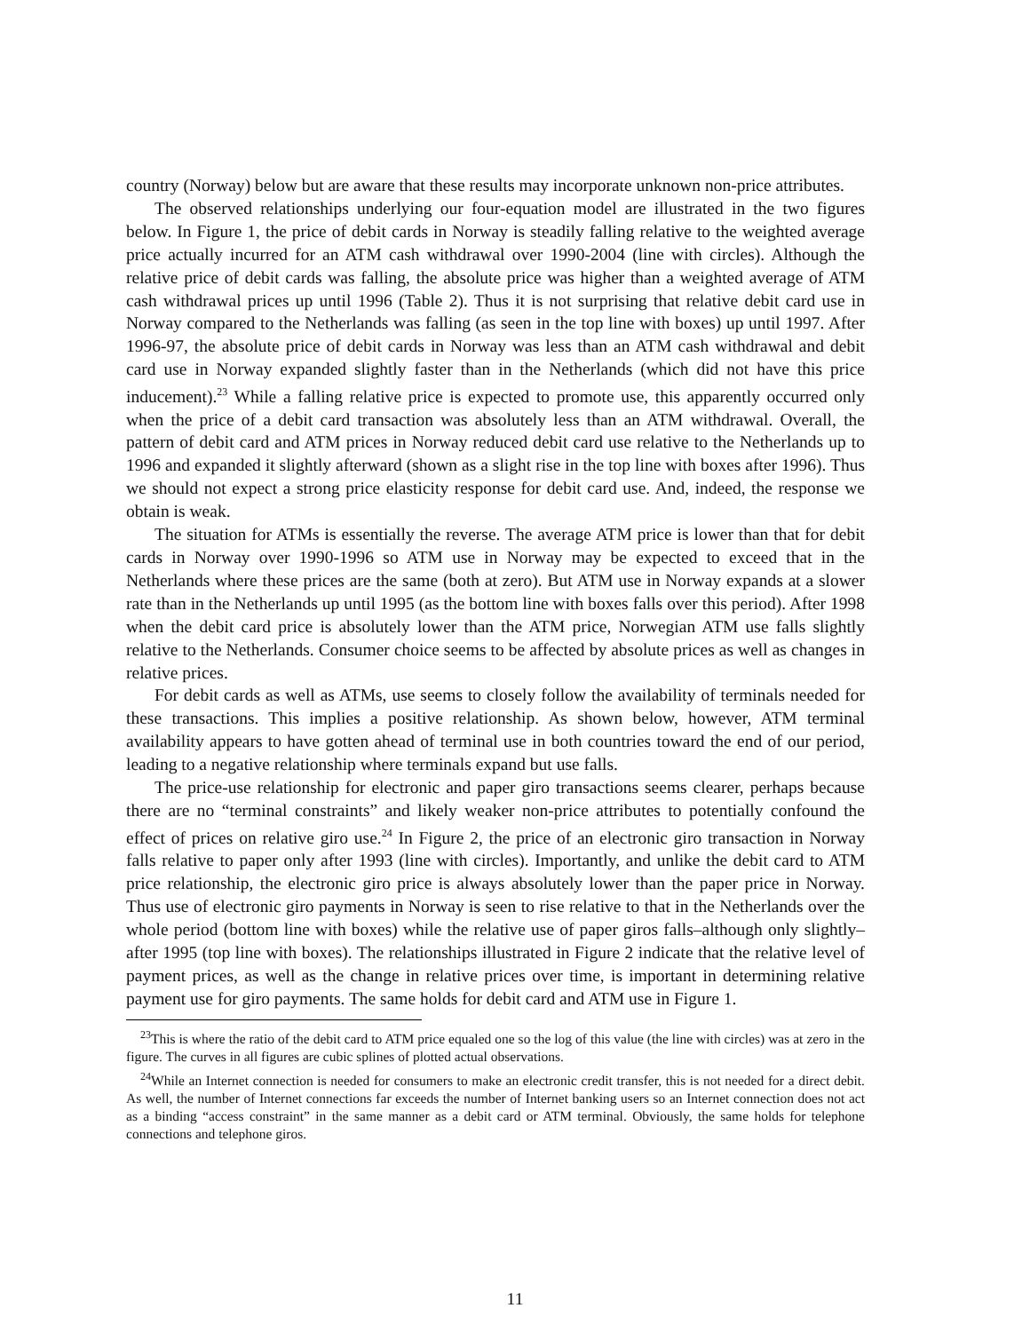country (Norway) below but are aware that these results may incorporate unknown non-price attributes.
The observed relationships underlying our four-equation model are illustrated in the two figures below. In Figure 1, the price of debit cards in Norway is steadily falling relative to the weighted average price actually incurred for an ATM cash withdrawal over 1990-2004 (line with circles). Although the relative price of debit cards was falling, the absolute price was higher than a weighted average of ATM cash withdrawal prices up until 1996 (Table 2). Thus it is not surprising that relative debit card use in Norway compared to the Netherlands was falling (as seen in the top line with boxes) up until 1997. After 1996-97, the absolute price of debit cards in Norway was less than an ATM cash withdrawal and debit card use in Norway expanded slightly faster than in the Netherlands (which did not have this price inducement).<sup>23</sup> While a falling relative price is expected to promote use, this apparently occurred only when the price of a debit card transaction was absolutely less than an ATM withdrawal. Overall, the pattern of debit card and ATM prices in Norway reduced debit card use relative to the Netherlands up to 1996 and expanded it slightly afterward (shown as a slight rise in the top line with boxes after 1996). Thus we should not expect a strong price elasticity response for debit card use. And, indeed, the response we obtain is weak.
The situation for ATMs is essentially the reverse. The average ATM price is lower than that for debit cards in Norway over 1990-1996 so ATM use in Norway may be expected to exceed that in the Netherlands where these prices are the same (both at zero). But ATM use in Norway expands at a slower rate than in the Netherlands up until 1995 (as the bottom line with boxes falls over this period). After 1998 when the debit card price is absolutely lower than the ATM price, Norwegian ATM use falls slightly relative to the Netherlands. Consumer choice seems to be affected by absolute prices as well as changes in relative prices.
For debit cards as well as ATMs, use seems to closely follow the availability of terminals needed for these transactions. This implies a positive relationship. As shown below, however, ATM terminal availability appears to have gotten ahead of terminal use in both countries toward the end of our period, leading to a negative relationship where terminals expand but use falls.
The price-use relationship for electronic and paper giro transactions seems clearer, perhaps because there are no “terminal constraints” and likely weaker non-price attributes to potentially confound the effect of prices on relative giro use.<sup>24</sup> In Figure 2, the price of an electronic giro transaction in Norway falls relative to paper only after 1993 (line with circles). Importantly, and unlike the debit card to ATM price relationship, the electronic giro price is always absolutely lower than the paper price in Norway. Thus use of electronic giro payments in Norway is seen to rise relative to that in the Netherlands over the whole period (bottom line with boxes) while the relative use of paper giros falls–although only slightly–after 1995 (top line with boxes). The relationships illustrated in Figure 2 indicate that the relative level of payment prices, as well as the change in relative prices over time, is important in determining relative payment use for giro payments. The same holds for debit card and ATM use in Figure 1.
<sup>23</sup> This is where the ratio of the debit card to ATM price equaled one so the log of this value (the line with circles) was at zero in the figure. The curves in all figures are cubic splines of plotted actual observations.
<sup>24</sup> While an Internet connection is needed for consumers to make an electronic credit transfer, this is not needed for a direct debit. As well, the number of Internet connections far exceeds the number of Internet banking users so an Internet connection does not act as a binding “access constraint” in the same manner as a debit card or ATM terminal. Obviously, the same holds for telephone connections and telephone giros.
11